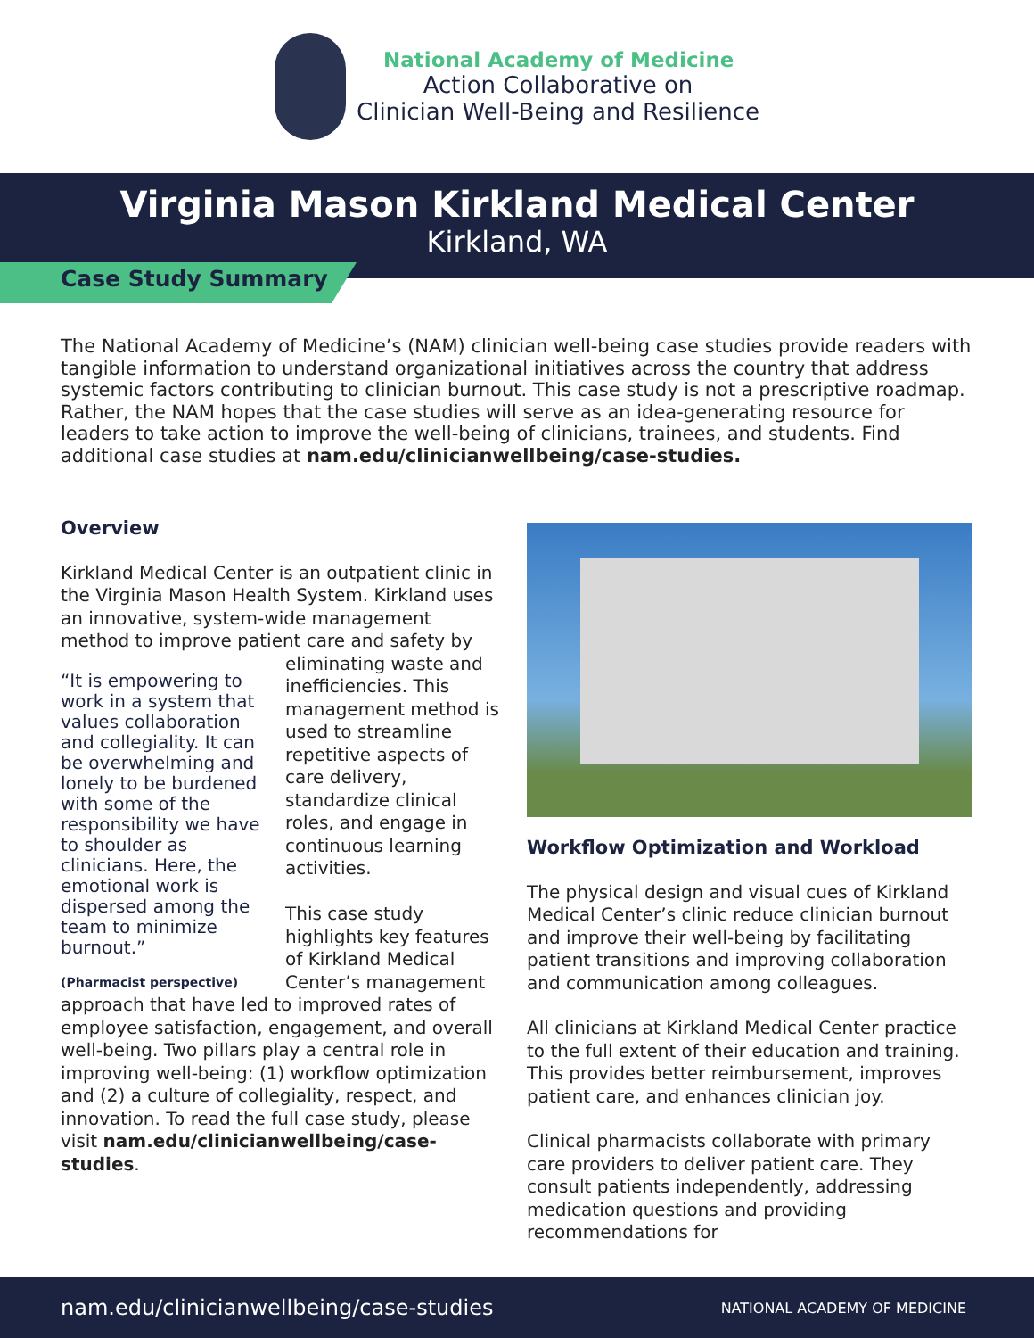National Academy of Medicine
Action Collaborative on
Clinician Well-Being and Resilience
Virginia Mason Kirkland Medical Center
Kirkland, WA
Case Study Summary
The National Academy of Medicine’s (NAM) clinician well-being case studies provide readers with tangible information to understand organizational initiatives across the country that address systemic factors contributing to clinician burnout. This case study is not a prescriptive roadmap. Rather, the NAM hopes that the case studies will serve as an idea-generating resource for leaders to take action to improve the well-being of clinicians, trainees, and students. Find additional case studies at nam.edu/clinicianwellbeing/case-studies.
Overview
Kirkland Medical Center is an outpatient clinic in the Virginia Mason Health System. Kirkland uses an innovative, system-wide management method to improve patient care and safety by “It is empowering to work in a system that values collaboration and collegiality. It can be overwhelming and lonely to be burdened with some of the responsibility we have to shoulder as clinicians. Here, the emotional work is dispersed among the team to minimize burnout.”
(Pharmacist perspective) eliminating waste and inefficiencies. This management method is used to streamline repetitive aspects of care delivery, standardize clinical roles, and engage in continuous learning activities.
This case study highlights key features of Kirkland Medical Center’s management approach that have led to improved rates of employee satisfaction, engagement, and overall well-being. Two pillars play a central role in improving well-being: (1) workflow optimization and (2) a culture of collegiality, respect, and innovation. To read the full case study, please visit nam.edu/clinicianwellbeing/case-studies.
Workflow Optimization and Workload
The physical design and visual cues of Kirkland Medical Center’s clinic reduce clinician burnout and improve their well-being by facilitating patient transitions and improving collaboration and communication among colleagues.
All clinicians at Kirkland Medical Center practice to the full extent of their education and training. This provides better reimbursement, improves patient care, and enhances clinician joy.
Clinical pharmacists collaborate with primary care providers to deliver patient care. They consult patients independently, addressing medication questions and providing recommendations for
nam.edu/clinicianwellbeing/case-studies
NATIONAL ACADEMY OF MEDICINE